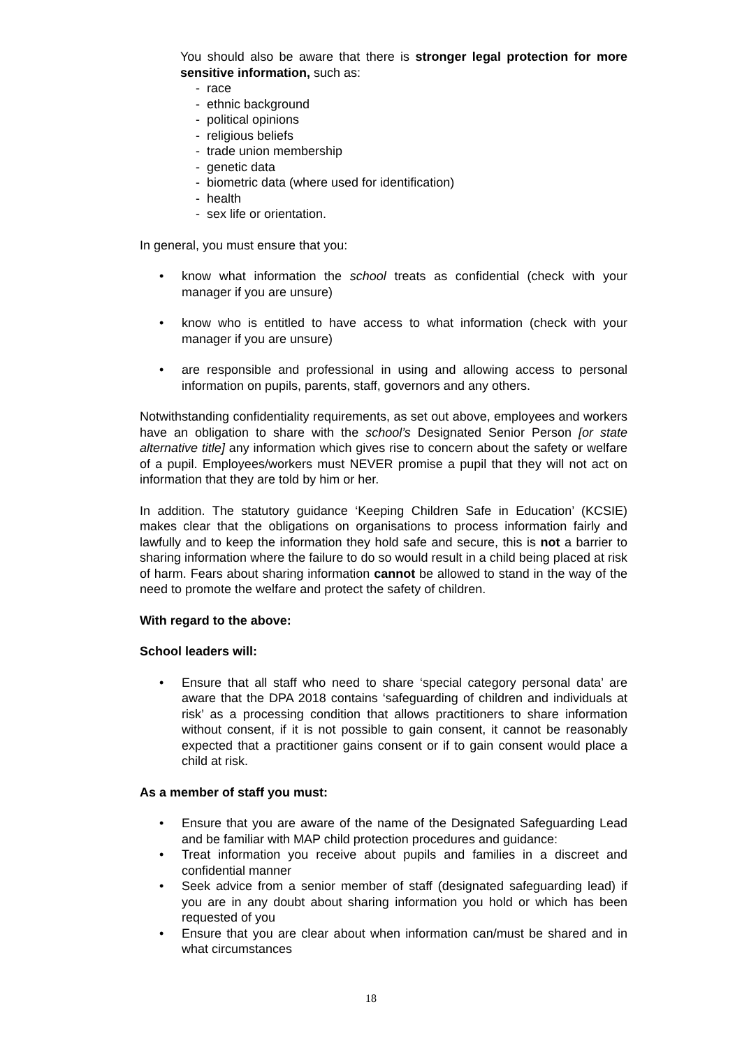You should also be aware that there is stronger legal protection for more sensitive information, such as:
- race
- ethnic background
- political opinions
- religious beliefs
- trade union membership
- genetic data
- biometric data (where used for identification)
- health
- sex life or orientation.
In general, you must ensure that you:
• know what information the school treats as confidential (check with your manager if you are unsure)
• know who is entitled to have access to what information (check with your manager if you are unsure)
• are responsible and professional in using and allowing access to personal information on pupils, parents, staff, governors and any others.
Notwithstanding confidentiality requirements, as set out above, employees and workers have an obligation to share with the school’s Designated Senior Person [or state alternative title] any information which gives rise to concern about the safety or welfare of a pupil. Employees/workers must NEVER promise a pupil that they will not act on information that they are told by him or her.
In addition. The statutory guidance ‘Keeping Children Safe in Education’ (KCSIE) makes clear that the obligations on organisations to process information fairly and lawfully and to keep the information they hold safe and secure, this is not a barrier to sharing information where the failure to do so would result in a child being placed at risk of harm. Fears about sharing information cannot be allowed to stand in the way of the need to promote the welfare and protect the safety of children.
With regard to the above:
School leaders will:
• Ensure that all staff who need to share ‘special category personal data’ are aware that the DPA 2018 contains ‘safeguarding of children and individuals at risk’ as a processing condition that allows practitioners to share information without consent, if it is not possible to gain consent, it cannot be reasonably expected that a practitioner gains consent or if to gain consent would place a child at risk.
As a member of staff you must:
• Ensure that you are aware of the name of the Designated Safeguarding Lead and be familiar with MAP child protection procedures and guidance:
• Treat information you receive about pupils and families in a discreet and confidential manner
• Seek advice from a senior member of staff (designated safeguarding lead) if you are in any doubt about sharing information you hold or which has been requested of you
• Ensure that you are clear about when information can/must be shared and in what circumstances
18